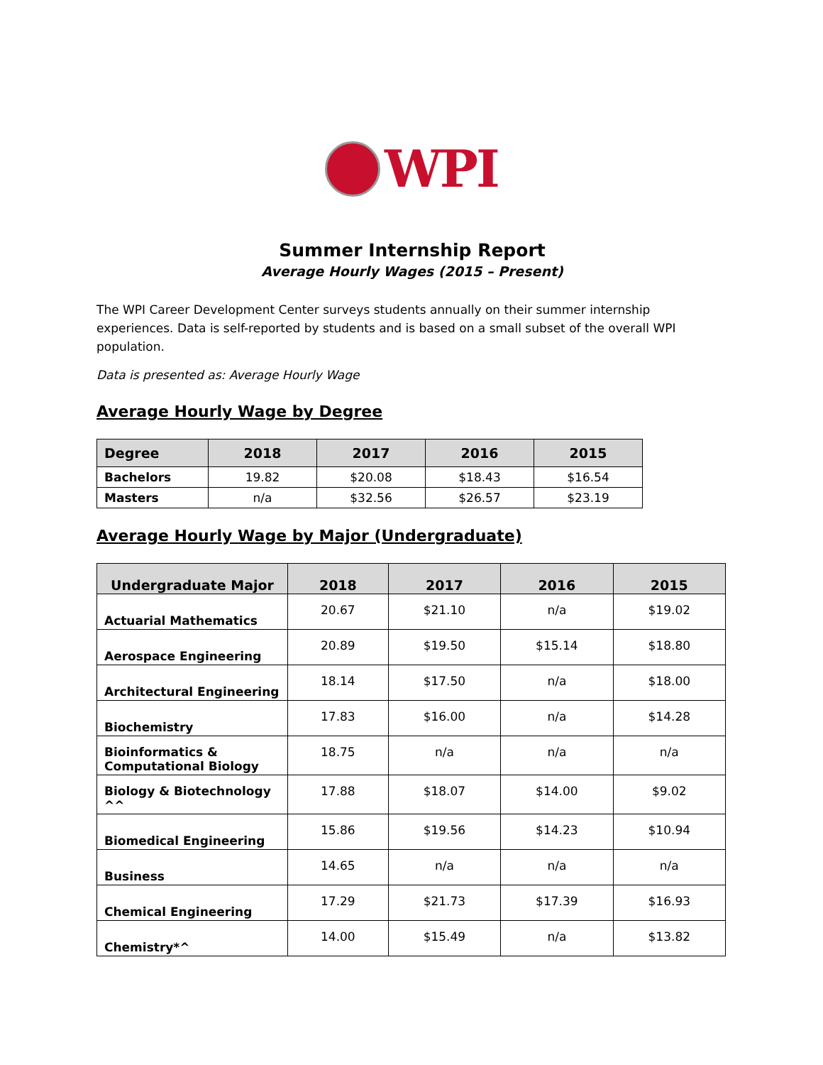WPI
Summer Internship Report
Average Hourly Wages (2015 – Present)
The WPI Career Development Center surveys students annually on their summer internship experiences. Data is self-reported by students and is based on a small subset of the overall WPI population.
Data is presented as: Average Hourly Wage
Average Hourly Wage by Degree
| Degree | 2018 | 2017 | 2016 | 2015 |
| --- | --- | --- | --- | --- |
| Bachelors | 19.82 | $20.08 | $18.43 | $16.54 |
| Masters | n/a | $32.56 | $26.57 | $23.19 |
Average Hourly Wage by Major (Undergraduate)
| Undergraduate Major | 2018 | 2017 | 2016 | 2015 |
| --- | --- | --- | --- | --- |
| Actuarial Mathematics | 20.67 | $21.10 | n/a | $19.02 |
| Aerospace Engineering | 20.89 | $19.50 | $15.14 | $18.80 |
| Architectural Engineering | 18.14 | $17.50 | n/a | $18.00 |
| Biochemistry | 17.83 | $16.00 | n/a | $14.28 |
| Bioinformatics & Computational Biology | 18.75 | n/a | n/a | n/a |
| Biology & Biotechnology ^^ | 17.88 | $18.07 | $14.00 | $9.02 |
| Biomedical Engineering | 15.86 | $19.56 | $14.23 | $10.94 |
| Business | 14.65 | n/a | n/a | n/a |
| Chemical Engineering | 17.29 | $21.73 | $17.39 | $16.93 |
| Chemistry*^ | 14.00 | $15.49 | n/a | $13.82 |